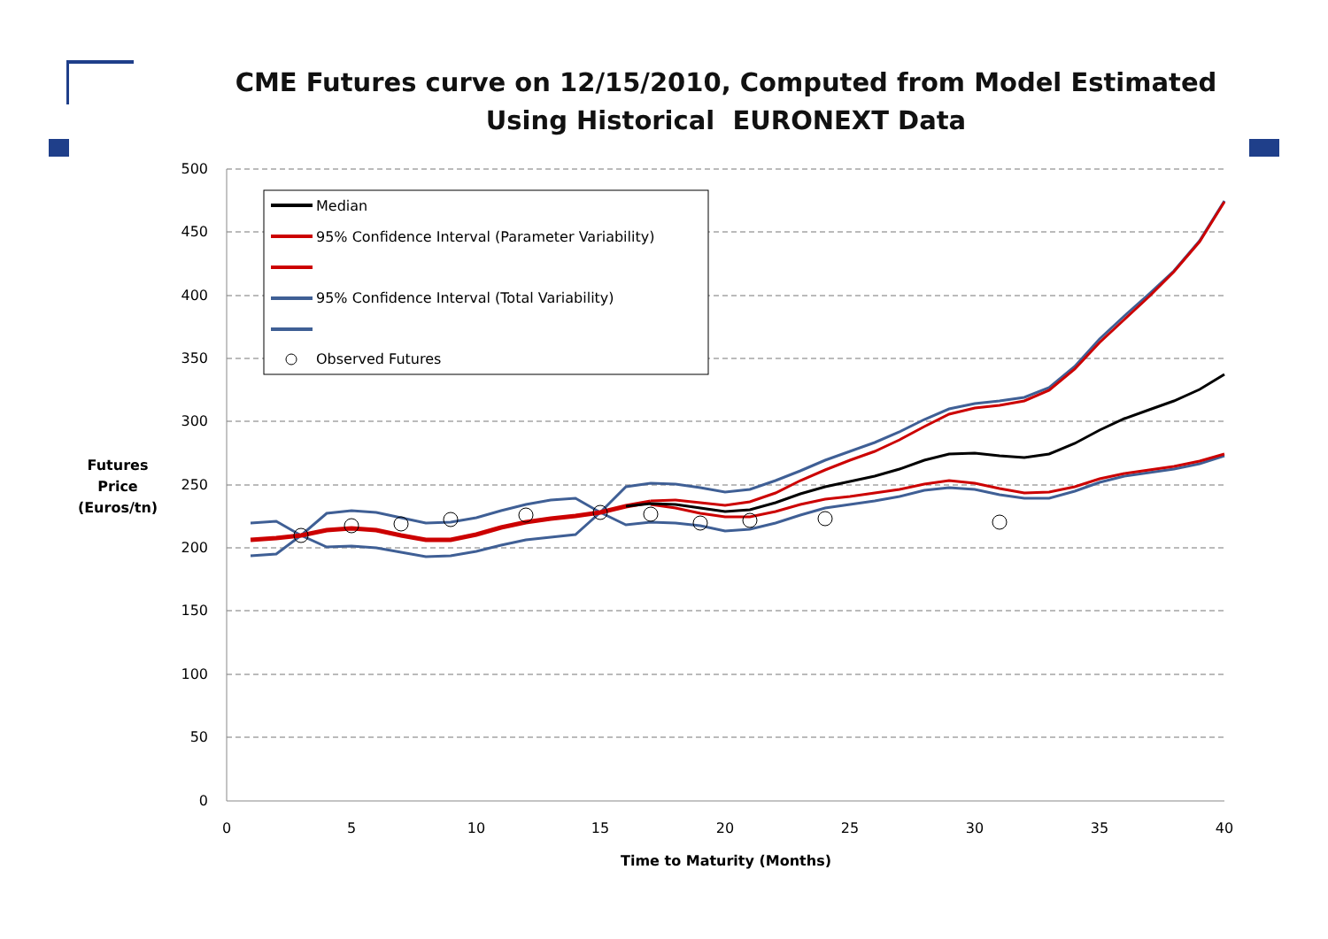CME Futures curve on 12/15/2010, Computed from Model Estimated
Using Historical EURONEXT Data
500
450
400
350
300
250
200
150
100
50
0
0
5
10
15
20
25
30
35
40
Time to Maturity (Months)
Futures
Price
(Euros/tn)
Median
95% Confidence Interval (Parameter Variability)
95% Confidence Interval (Total Variability)
Observed Futures